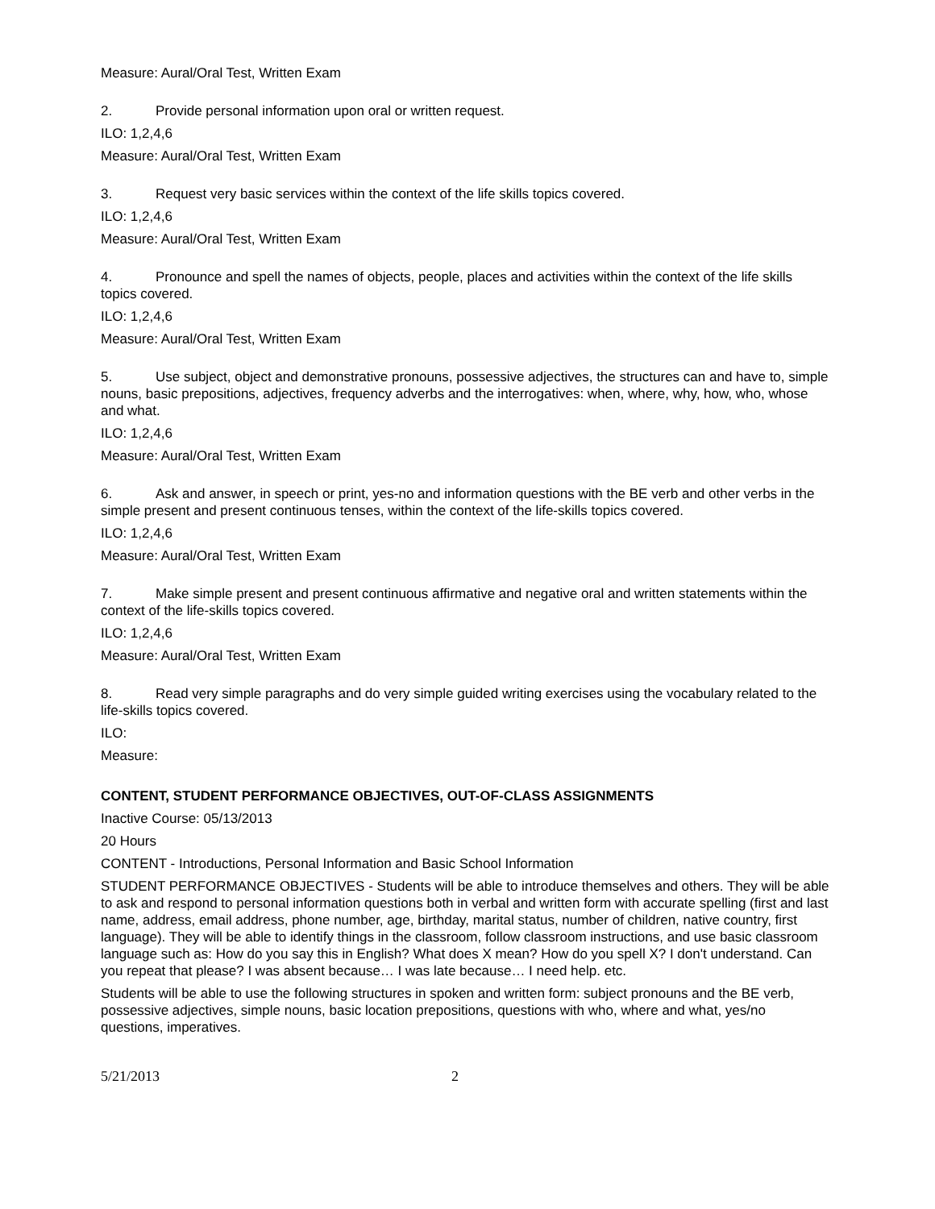Measure: Aural/Oral Test, Written Exam
2. Provide personal information upon oral or written request.
ILO: 1,2,4,6
Measure: Aural/Oral Test, Written Exam
3. Request very basic services within the context of the life skills topics covered.
ILO: 1,2,4,6
Measure: Aural/Oral Test, Written Exam
4. Pronounce and spell the names of objects, people, places and activities within the context of the life skills topics covered.
ILO: 1,2,4,6
Measure: Aural/Oral Test, Written Exam
5. Use subject, object and demonstrative pronouns, possessive adjectives, the structures can and have to, simple nouns, basic prepositions, adjectives, frequency adverbs and the interrogatives: when, where, why, how, who, whose and what.
ILO: 1,2,4,6
Measure: Aural/Oral Test, Written Exam
6. Ask and answer, in speech or print, yes-no and information questions with the BE verb and other verbs in the simple present and present continuous tenses, within the context of the life-skills topics covered.
ILO: 1,2,4,6
Measure: Aural/Oral Test, Written Exam
7. Make simple present and present continuous affirmative and negative oral and written statements within the context of the life-skills topics covered.
ILO: 1,2,4,6
Measure: Aural/Oral Test, Written Exam
8. Read very simple paragraphs and do very simple guided writing exercises using the vocabulary related to the life-skills topics covered.
ILO:
Measure:
CONTENT, STUDENT PERFORMANCE OBJECTIVES, OUT-OF-CLASS ASSIGNMENTS
Inactive Course: 05/13/2013
20 Hours
CONTENT - Introductions, Personal Information and Basic School Information
STUDENT PERFORMANCE OBJECTIVES - Students will be able to introduce themselves and others. They will be able to ask and respond to personal information questions both in verbal and written form with accurate spelling (first and last name, address, email address, phone number, age, birthday, marital status, number of children, native country, first language). They will be able to identify things in the classroom, follow classroom instructions, and use basic classroom language such as: How do you say this in English? What does X mean? How do you spell X? I don't understand. Can you repeat that please? I was absent because… I was late because… I need help. etc.
Students will be able to use the following structures in spoken and written form: subject pronouns and the BE verb, possessive adjectives, simple nouns, basic location prepositions, questions with who, where and what, yes/no questions, imperatives.
5/21/2013 2